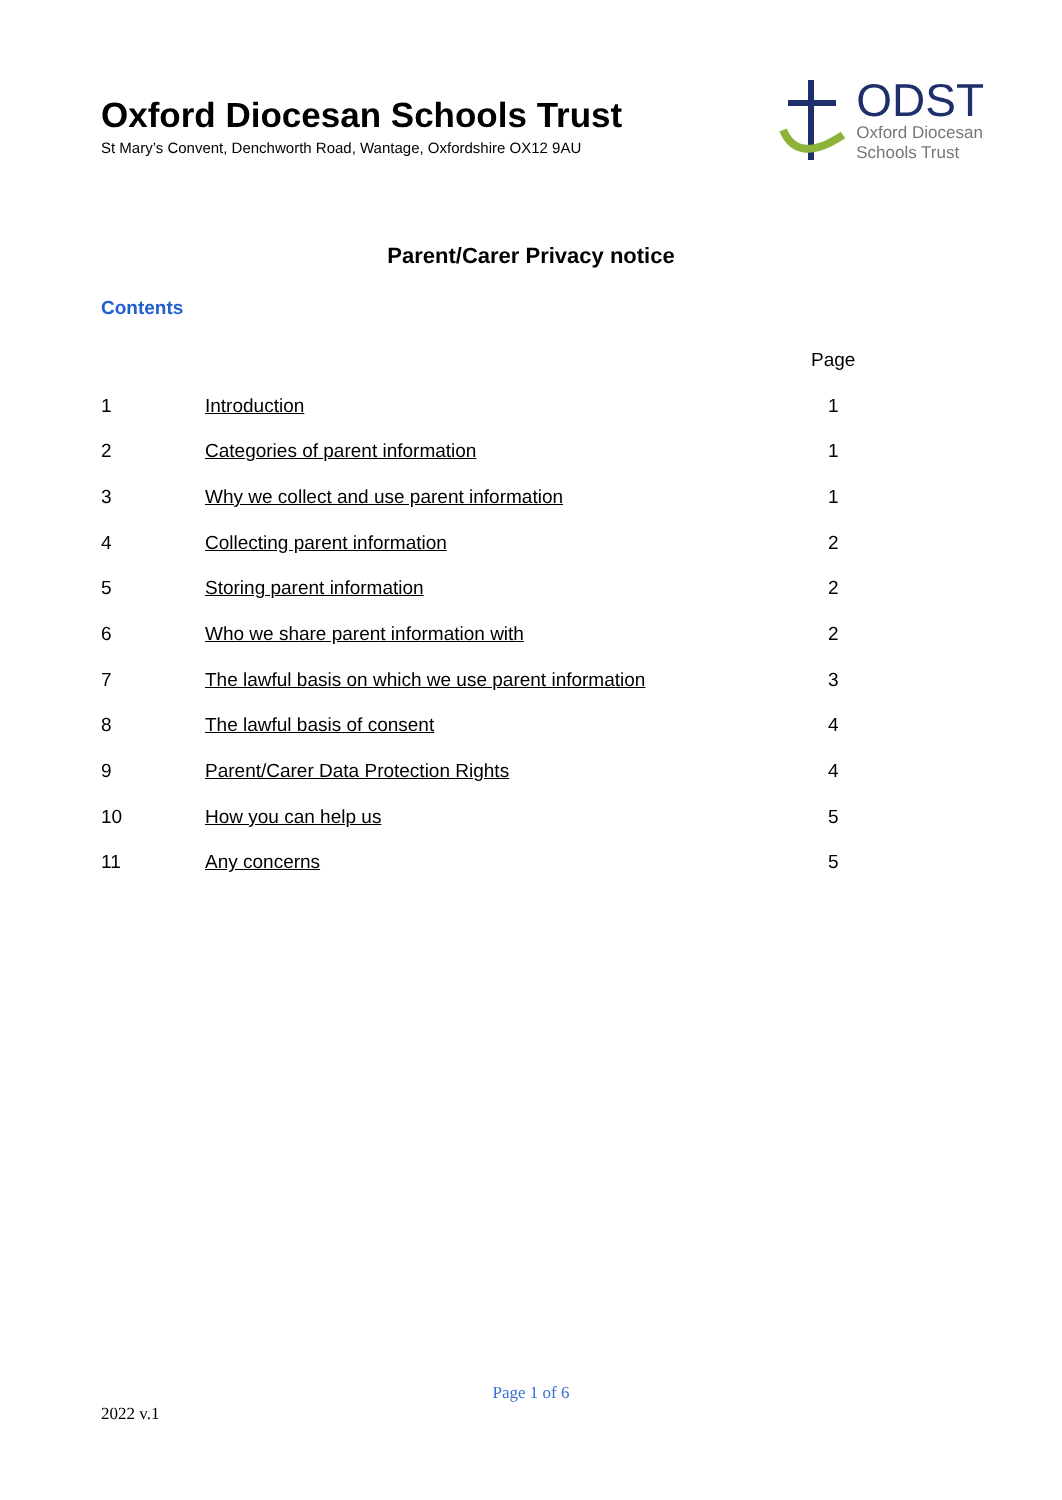Oxford Diocesan Schools Trust
St Mary’s Convent, Denchworth Road, Wantage, Oxfordshire OX12 9AU
ODST
Oxford Diocesan
Schools Trust
Parent/Carer Privacy notice
Contents
| | | Page |
| --- | --- | --- |
| 1 | Introduction | 1 |
| 2 | Categories of parent information | 1 |
| 3 | Why we collect and use parent information | 1 |
| 4 | Collecting parent information | 2 |
| 5 | Storing parent information | 2 |
| 6 | Who we share parent information with | 2 |
| 7 | The lawful basis on which we use parent information | 3 |
| 8 | The lawful basis of consent | 4 |
| 9 | Parent/Carer Data Protection Rights | 4 |
| 10 | How you can help us | 5 |
| 11 | Any concerns | 5 |
Page 1 of 6
2022 v.1